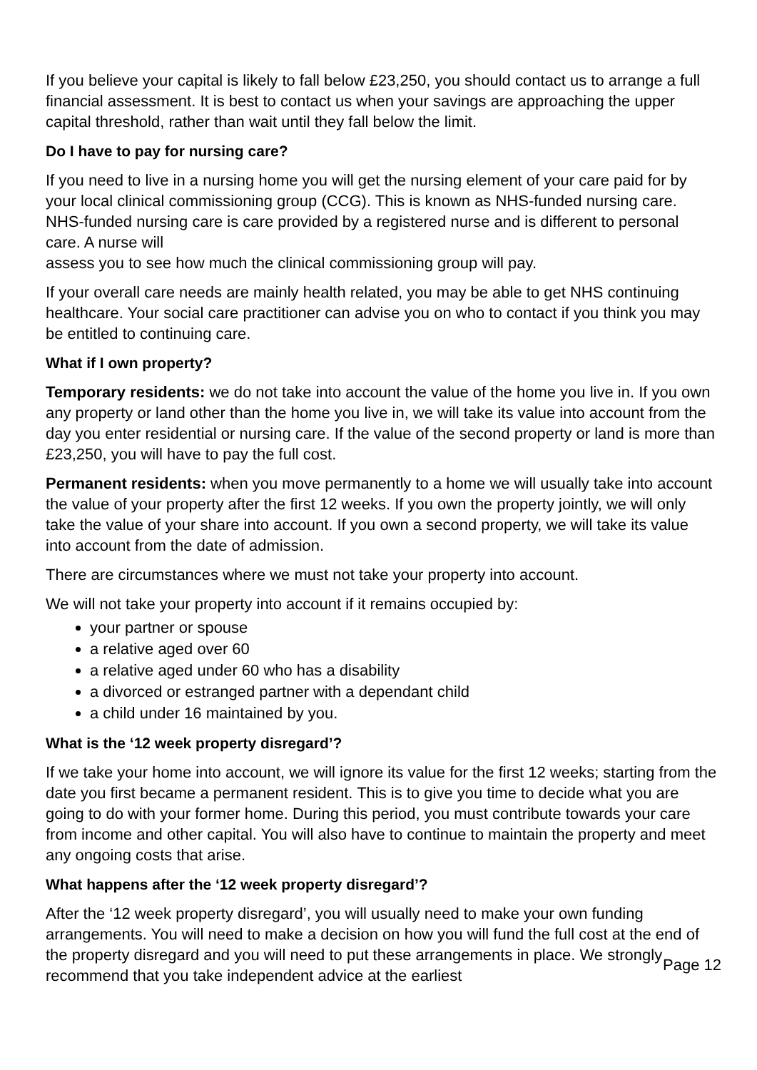If you believe your capital is likely to fall below £23,250, you should contact us to arrange a full financial assessment. It is best to contact us when your savings are approaching the upper capital threshold, rather than wait until they fall below the limit.
Do I have to pay for nursing care?
If you need to live in a nursing home you will get the nursing element of your care paid for by your local clinical commissioning group (CCG). This is known as NHS-funded nursing care. NHS-funded nursing care is care provided by a registered nurse and is different to personal care. A nurse will
assess you to see how much the clinical commissioning group will pay.
If your overall care needs are mainly health related, you may be able to get NHS continuing healthcare. Your social care practitioner can advise you on who to contact if you think you may be entitled to continuing care.
What if I own property?
Temporary residents: we do not take into account the value of the home you live in. If you own any property or land other than the home you live in, we will take its value into account from the day you enter residential or nursing care. If the value of the second property or land is more than £23,250, you will have to pay the full cost.
Permanent residents: when you move permanently to a home we will usually take into account the value of your property after the first 12 weeks. If you own the property jointly, we will only take the value of your share into account. If you own a second property, we will take its value into account from the date of admission.
There are circumstances where we must not take your property into account.
We will not take your property into account if it remains occupied by:
your partner or spouse
a relative aged over 60
a relative aged under 60 who has a disability
a divorced or estranged partner with a dependant child
a child under 16 maintained by you.
What is the ‘12 week property disregard’?
If we take your home into account, we will ignore its value for the first 12 weeks; starting from the date you first became a permanent resident. This is to give you time to decide what you are going to do with your former home. During this period, you must contribute towards your care from income and other capital. You will also have to continue to maintain the property and meet any ongoing costs that arise.
What happens after the ‘12 week property disregard’?
After the ‘12 week property disregard’, you will usually need to make your own funding arrangements. You will need to make a decision on how you will fund the full cost at the end of the property disregard and you will need to put these arrangements in place. We strongly recommend that you take independent advice at the earliest
Page 12